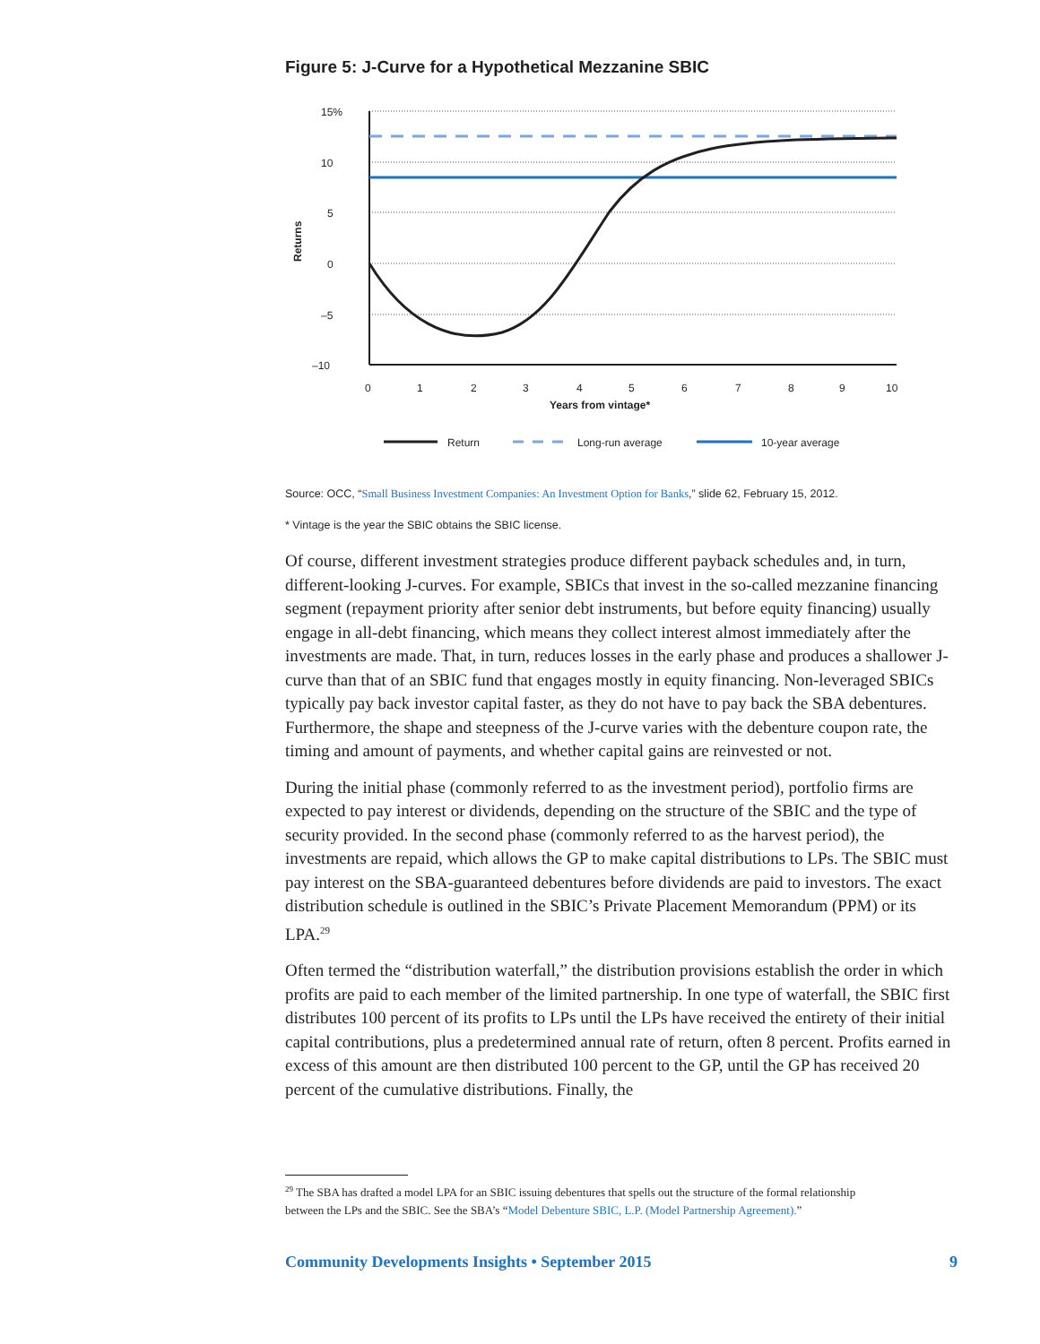Figure 5: J-Curve for a Hypothetical Mezzanine SBIC
15%
10
5
0
–5
–10
0
1
2
3
4
5
6
7
8
9
10
Years from vintage*
Returns
Return
Long-run average
10-year average
Source: OCC, “Small Business Investment Companies: An Investment Option for Banks,” slide 62, February 15, 2012.
* Vintage is the year the SBIC obtains the SBIC license.
Of course, different investment strategies produce different payback schedules and, in turn, different-looking J-curves. For example, SBICs that invest in the so-called mezzanine financing segment (repayment priority after senior debt instruments, but before equity financing) usually engage in all-debt financing, which means they collect interest almost immediately after the investments are made. That, in turn, reduces losses in the early phase and produces a shallower J-curve than that of an SBIC fund that engages mostly in equity financing. Non-leveraged SBICs typically pay back investor capital faster, as they do not have to pay back the SBA debentures. Furthermore, the shape and steepness of the J-curve varies with the debenture coupon rate, the timing and amount of payments, and whether capital gains are reinvested or not.
During the initial phase (commonly referred to as the investment period), portfolio firms are expected to pay interest or dividends, depending on the structure of the SBIC and the type of security provided. In the second phase (commonly referred to as the harvest period), the investments are repaid, which allows the GP to make capital distributions to LPs. The SBIC must pay interest on the SBA-guaranteed debentures before dividends are paid to investors. The exact distribution schedule is outlined in the SBIC’s Private Placement Memorandum (PPM) or its LPA.<sup>29</sup>
Often termed the “distribution waterfall,” the distribution provisions establish the order in which profits are paid to each member of the limited partnership. In one type of waterfall, the SBIC first distributes 100 percent of its profits to LPs until the LPs have received the entirety of their initial capital contributions, plus a predetermined annual rate of return, often 8 percent. Profits earned in excess of this amount are then distributed 100 percent to the GP, until the GP has received 20 percent of the cumulative distributions. Finally, the
<sup>29</sup> The SBA has drafted a model LPA for an SBIC issuing debentures that spells out the structure of the formal relationship
between the LPs and the SBIC. See the SBA’s “Model Debenture SBIC, L.P. (Model Partnership Agreement).”
Community Developments Insights • September 2015 9